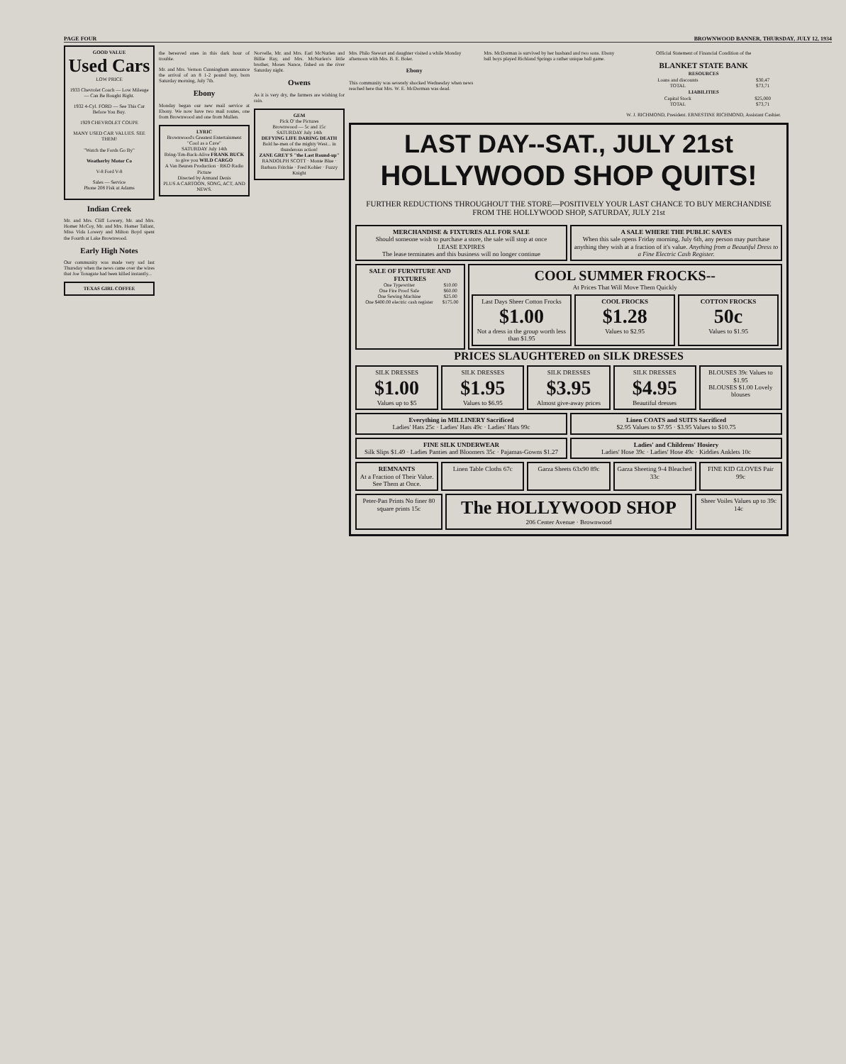PAGE FOUR BROWNWOOD BANNER, THURSDAY, JULY 12, 1934
GOOD VALUE
Used Cars
LOW PRICE
1933 Chevrolet Coach — Low Mileage — Can Be Bought Right.
1932 4-Cyl. FORD — See This Car Before You Buy.
1929 CHEVROLET COUPE
MANY USED CAR VALUES. SEE THEM!
"Watch the Fords Go By"
Weatherby Motor Co
V-8 Ford V-8
Sales — Service
Phone 208 Fisk at Adams
Indian Creek
Mr. and Mrs. Cliff Lowery, Mr. and Mrs. Homer McCoy, Mr. and Mrs. Homer Tallant, Miss Vida Lowery and Milton Boyd spent the Fourth at Lake Brownwood.
Early High Notes
Our community was made very sad last Thursday when the news came over the wires that Joe Tonagate had been killed instantly...
TEXAS GIRL COFFEE
the bereaved ones in this dark hour of trouble.
Mr. and Mrs. Vernon Cunningham announce the arrival of an 8 1-2 pound boy, born Saturday morning, July 7th.
Ebony
Monday began our new mail service at Ebony. We now have two mail routes, one from Brownwood and one from Mullen.
LYRIC
Brownwood's Greatest Entertainment
"Cool as a Cave"
SATURDAY July 14th
Bring-'Em-Back-Alive FRANK BUCK
to give you WILD CARGO
A Van Beuren Production · RKO Radio Picture
Directed by Armand Denis
PLUS A CARTOON, SONG, ACT, AND NEWS.
Norvelle, Mr. and Mrs. Earl McNurlen and Billie Ray, and Mrs. McNurlen's little brother, Moses Nance, fished on the river Saturday night.
Owens
As it is very dry, the farmers are wishing for rain.
GEM
Pick O' the Pictures
Brownwood — 5c and 15c
SATURDAY July 14th
DEFYING LIFE DARING DEATH
Bold he-men of the mighty West... in thunderous action!
ZANE GREY'S "the Last Round-up"
RANDOLPH SCOTT · Monte Blue · Barbara Fritchie · Fred Kohler · Fuzzy Knight
Mrs. Philo Stewart and daughter visited a while Monday afternoon with Mrs. B. E. Boler.
Ebony
This community was severely shocked Wednesday when news reached here that Mrs. W. E. McDorman was dead.
Mrs. McDorman is survived by her husband and two sons. Ebony ball boys played Richland Springs a rather unique ball game.
Official Statement of Financial Condition of the
BLANKET STATE BANK
| RESOURCES | |
| --- | --- |
| Loans and discounts | $30,47 |
| TOTAL | $73,71 |
| LIABILITIES | |
| Capital Stock | $25,000 |
| TOTAL | $73,71 |
W. J. RICHMOND, President. ERNESTINE RICHMOND, Assistant Cashier.
LAST DAY--SAT., JULY 21st
HOLLYWOOD SHOP QUITS!
FURTHER REDUCTIONS THROUGHOUT THE STORE—POSITIVELY YOUR LAST CHANCE TO BUY MERCHANDISE FROM THE HOLLYWOOD SHOP, SATURDAY, JULY 21st
MERCHANDISE & FIXTURES ALL FOR SALE
Should someone wish to purchase a store, the sale will stop at once
LEASE EXPIRES
The lease terminates and this business will no longer continue
A SALE WHERE THE PUBLIC SAVES
When this sale opens Friday morning, July 6th, any person may purchase anything they wish at a fraction of it's value. Anything from a Beautiful Dress to a Fine Electric Cash Register.
SALE OF FURNITURE AND FIXTURES
| One Typewriter | $10.00 |
| One Fire Proof Safe | $60.00 |
| One Sewing Machine | $25.00 |
| One $400.00 electric cash register | $175.00 |
COOL SUMMER FROCKS--
At Prices That Will Move Them Quickly
Last Days Sheer Cotton Frocks
$1.00
Not a dress in the group worth less than $1.95
COOL FROCKS
$1.28
Values to $2.95
COTTON FROCKS
50c
Values to $1.95
PRICES SLAUGHTERED on SILK DRESSES
SILK DRESSES
$1.00
Values up to $5
SILK DRESSES
$1.95
Values to $6.95
SILK DRESSES
$3.95
Almost give-away prices
SILK DRESSES
$4.95
Beautiful dresses
BLOUSES 39c Values to $1.95
BLOUSES $1.00 Lovely blouses
Everything in MILLINERY Sacrificed
Ladies' Hats 25c · Ladies' Hats 49c · Ladies' Hats 99c
Linen COATS and SUITS Sacrificed
$2.95 Values to $7.95 · $3.95 Values to $10.75
FINE SILK UNDERWEAR
Silk Slips $1.49 · Ladies Panties and Bloomers 35c · Pajamas-Gowns $1.27
Ladies' and Childrens' Hosiery
Ladies' Hose 39c · Ladies' Hose 49c · Kiddies Anklets 10c
REMNANTS
At a Fraction of Their Value. See Them at Once.
Linen Table Cloths 67c Garza Sheets 63x90 89c Garza Sheeting 9-4 Bleached 33c
FINE KID GLOVES Pair 99c
Peter-Pan Prints No finer 80 square prints 15c
The HOLLYWOOD SHOP
206 Center Avenue · Brownwood
Sheer Voiles Values up to 39c 14c